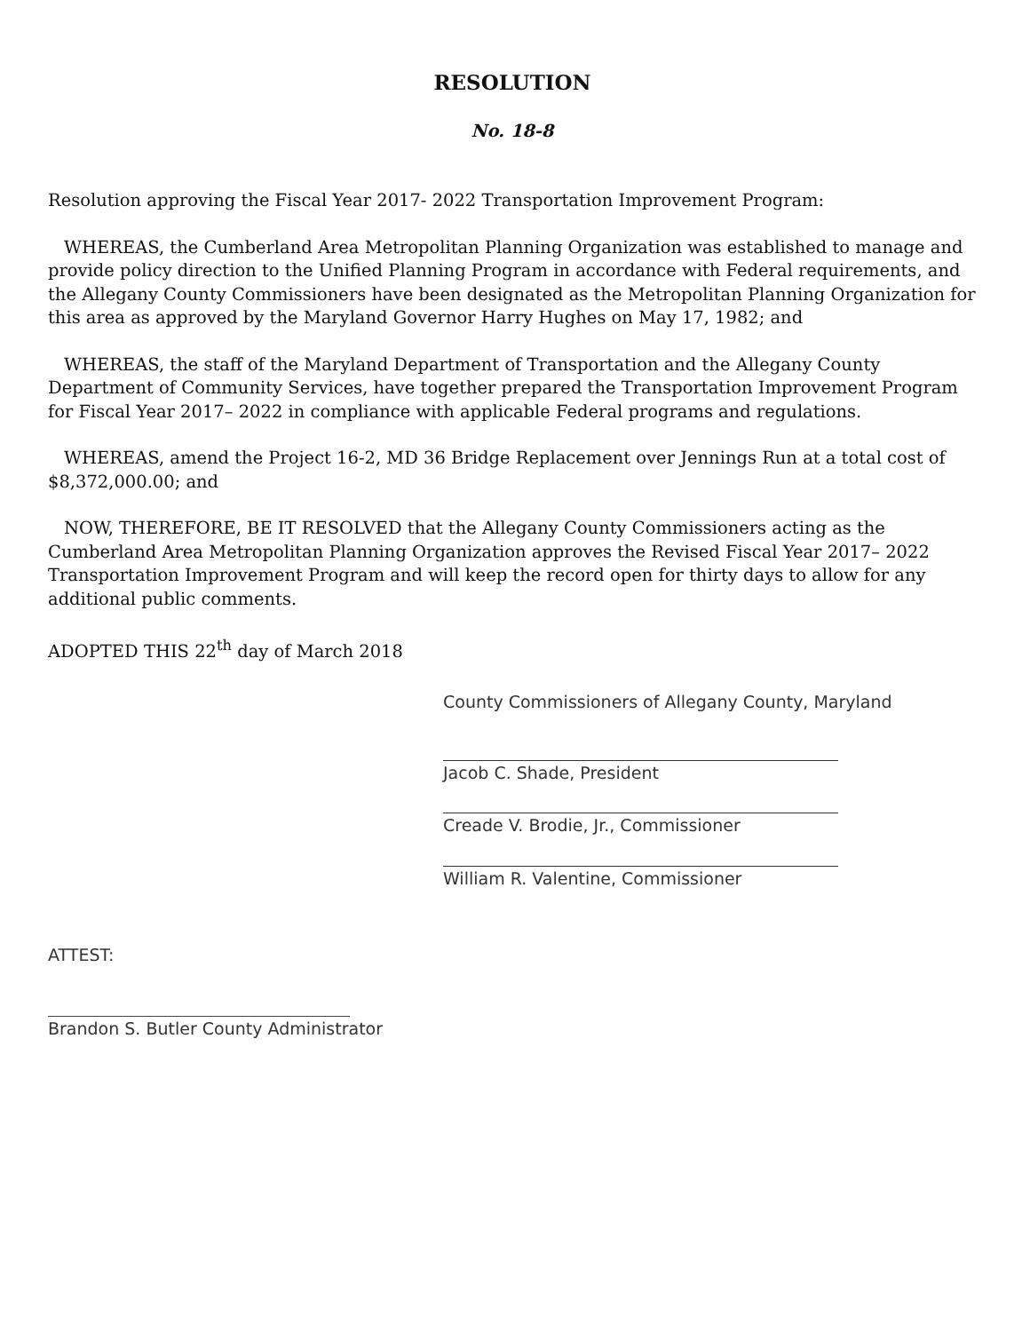RESOLUTION
No. 18-8
Resolution approving the Fiscal Year 2017- 2022 Transportation Improvement Program:
WHEREAS, the Cumberland Area Metropolitan Planning Organization was established to manage and provide policy direction to the Unified Planning Program in accordance with Federal requirements, and the Allegany County Commissioners have been designated as the Metropolitan Planning Organization for this area as approved by the Maryland Governor Harry Hughes on May 17, 1982; and
WHEREAS, the staff of the Maryland Department of Transportation and the Allegany County Department of Community Services, have together prepared the Transportation Improvement Program for Fiscal Year 2017– 2022 in compliance with applicable Federal programs and regulations.
WHEREAS, amend the Project 16-2, MD 36 Bridge Replacement over Jennings Run at a total cost of $8,372,000.00; and
NOW, THEREFORE, BE IT RESOLVED that the Allegany County Commissioners acting as the Cumberland Area Metropolitan Planning Organization approves the Revised Fiscal Year 2017– 2022 Transportation Improvement Program and will keep the record open for thirty days to allow for any additional public comments.
ADOPTED THIS 22<sup>th</sup> day of March 2018
County Commissioners of Allegany County, Maryland
Jacob C. Shade, President
Creade V. Brodie, Jr., Commissioner
William R. Valentine, Commissioner
ATTEST:
Brandon S. Butler County Administrator